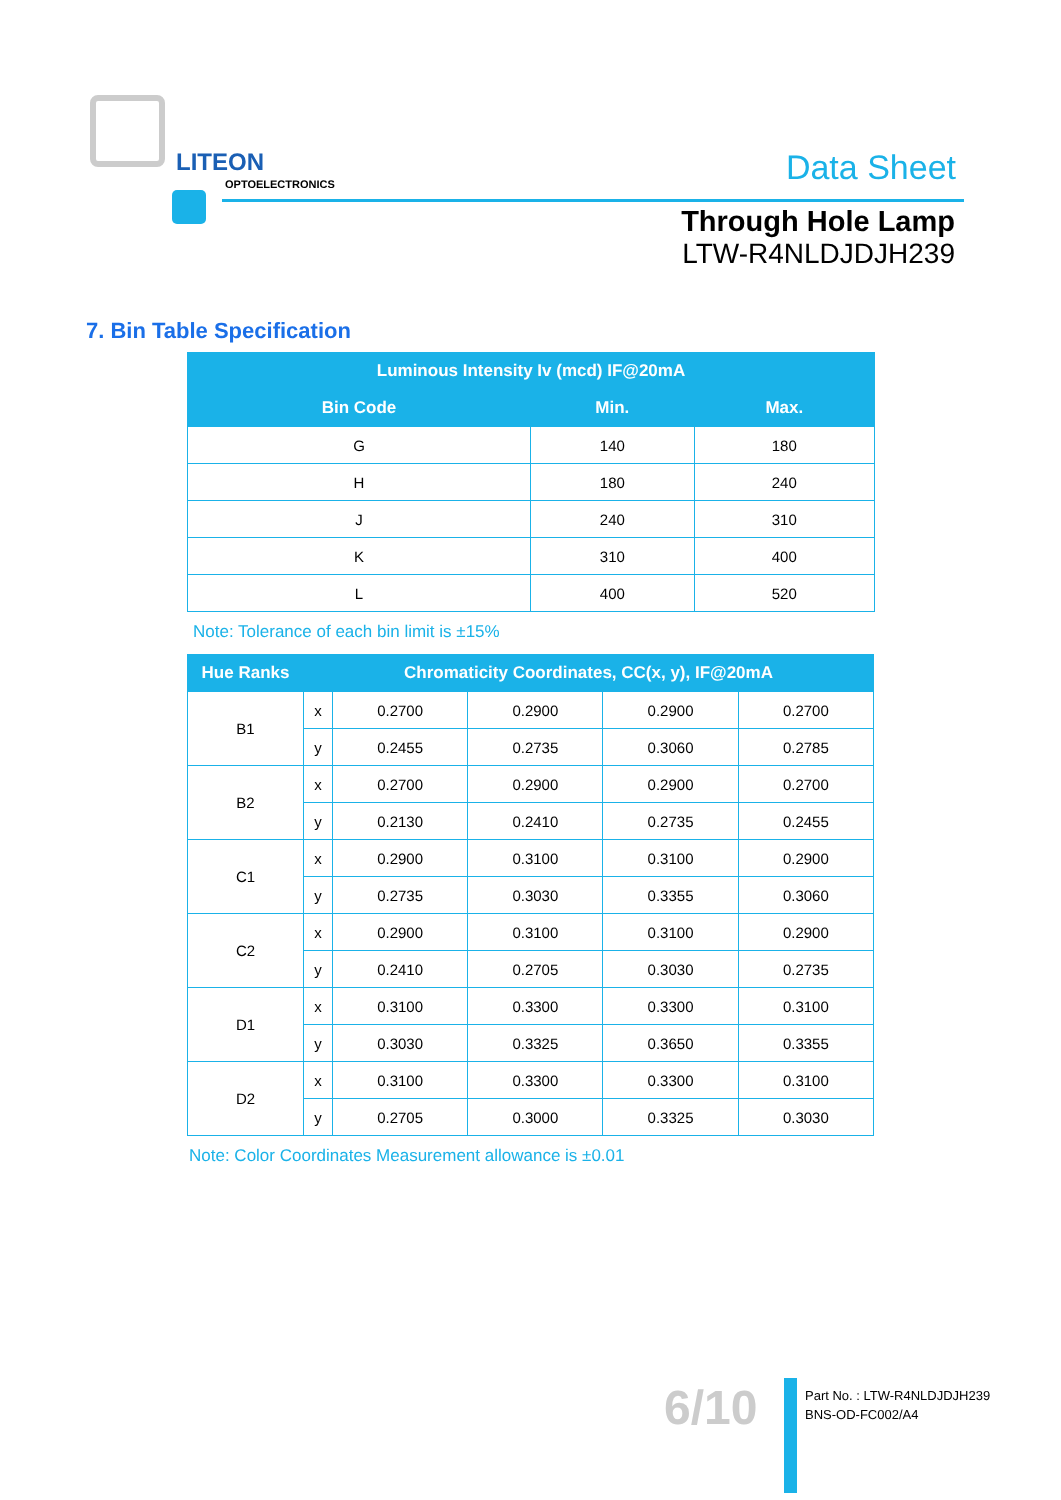LITEON
OPTOELECTRONICS Data Sheet
Through Hole Lamp
LTW-R4NLDJDJH239
7. Bin Table Specification
| Luminous Intensity Iv (mcd) IF@20mA | | |
| --- | --- | --- |
| Bin Code | Min. | Max. |
| G | 140 | 180 |
| H | 180 | 240 |
| J | 240 | 310 |
| K | 310 | 400 |
| L | 400 | 520 |
Note: Tolerance of each bin limit is ±15%
| Hue Ranks | Chromaticity Coordinates, CC(x, y), IF@20mA | | | | |
| --- | --- | --- | --- | --- | --- |
| B1 | x | 0.2700 | 0.2900 | 0.2900 | 0.2700 |
| | y | 0.2455 | 0.2735 | 0.3060 | 0.2785 |
| B2 | x | 0.2700 | 0.2900 | 0.2900 | 0.2700 |
| | y | 0.2130 | 0.2410 | 0.2735 | 0.2455 |
| C1 | x | 0.2900 | 0.3100 | 0.3100 | 0.2900 |
| | y | 0.2735 | 0.3030 | 0.3355 | 0.3060 |
| C2 | x | 0.2900 | 0.3100 | 0.3100 | 0.2900 |
| | y | 0.2410 | 0.2705 | 0.3030 | 0.2735 |
| D1 | x | 0.3100 | 0.3300 | 0.3300 | 0.3100 |
| | y | 0.3030 | 0.3325 | 0.3650 | 0.3355 |
| D2 | x | 0.3100 | 0.3300 | 0.3300 | 0.3100 |
| | y | 0.2705 | 0.3000 | 0.3325 | 0.3030 |
Note: Color Coordinates Measurement allowance is ±0.01
6/10
Part No. : LTW-R4NLDJDJH239
BNS-OD-FC002/A4